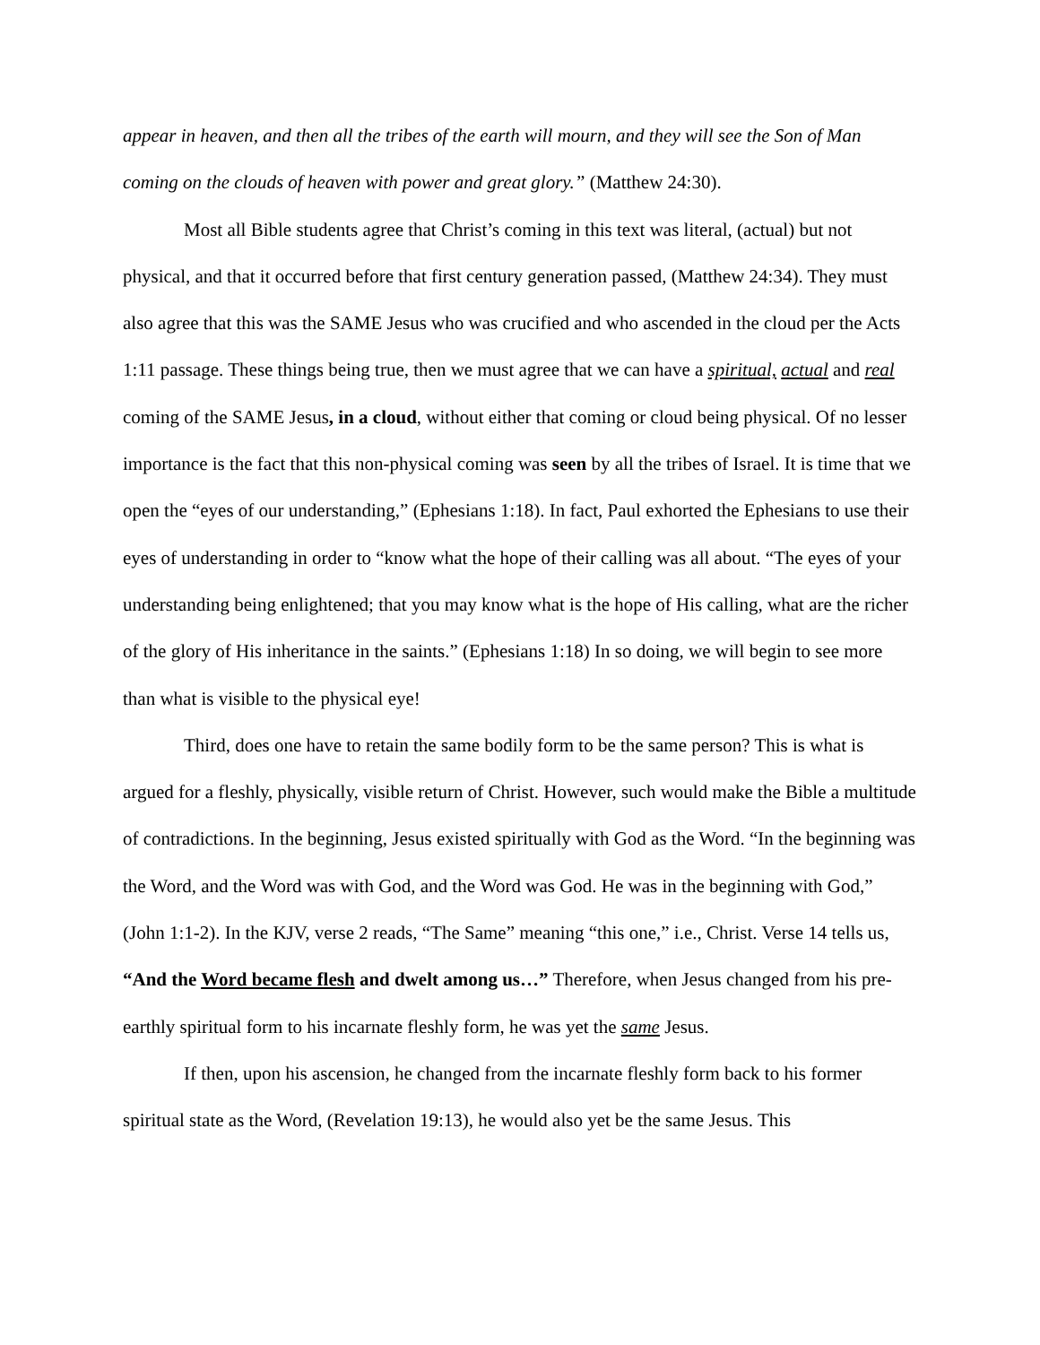appear in heaven, and then all the tribes of the earth will mourn, and they will see the Son of Man coming on the clouds of heaven with power and great glory.” (Matthew 24:30).
Most all Bible students agree that Christ’s coming in this text was literal, (actual) but not physical, and that it occurred before that first century generation passed, (Matthew 24:34). They must also agree that this was the SAME Jesus who was crucified and who ascended in the cloud per the Acts 1:11 passage. These things being true, then we must agree that we can have a spiritual, actual and real coming of the SAME Jesus, in a cloud, without either that coming or cloud being physical. Of no lesser importance is the fact that this non-physical coming was seen by all the tribes of Israel. It is time that we open the “eyes of our understanding,” (Ephesians 1:18). In fact, Paul exhorted the Ephesians to use their eyes of understanding in order to “know what the hope of their calling was all about. “The eyes of your understanding being enlightened; that you may know what is the hope of His calling, what are the richer of the glory of His inheritance in the saints.” (Ephesians 1:18) In so doing, we will begin to see more than what is visible to the physical eye!
Third, does one have to retain the same bodily form to be the same person? This is what is argued for a fleshly, physically, visible return of Christ. However, such would make the Bible a multitude of contradictions. In the beginning, Jesus existed spiritually with God as the Word. “In the beginning was the Word, and the Word was with God, and the Word was God. He was in the beginning with God,” (John 1:1-2). In the KJV, verse 2 reads, “The Same” meaning “this one,” i.e., Christ. Verse 14 tells us, “And the Word became flesh and dwelt among us…” Therefore, when Jesus changed from his pre-earthly spiritual form to his incarnate fleshly form, he was yet the same Jesus.
If then, upon his ascension, he changed from the incarnate fleshly form back to his former spiritual state as the Word, (Revelation 19:13), he would also yet be the same Jesus. This